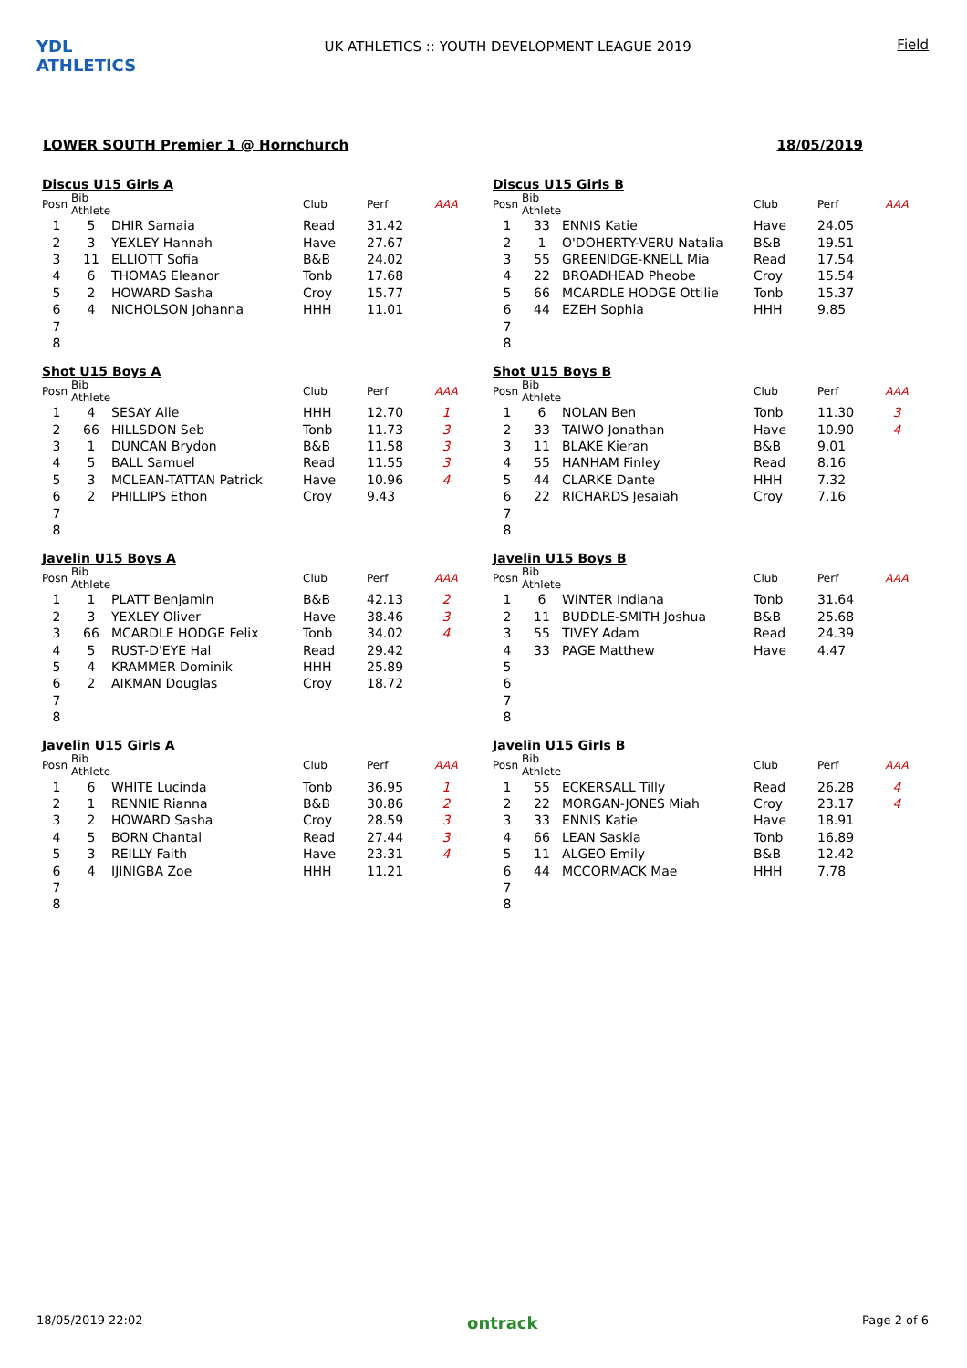YDL ATHLETICS
UK ATHLETICS :: YOUTH DEVELOPMENT LEAGUE 2019
Field
LOWER SOUTH Premier 1 @ Hornchurch 18/05/2019
Discus U15 Girls A
| Posn | Bib Athlete | | Club | Perf | AAA |
| --- | --- | --- | --- | --- | --- |
| 1 | 5 | DHIR Samaia | Read | 31.42 | |
| 2 | 3 | YEXLEY Hannah | Have | 27.67 | |
| 3 | 11 | ELLIOTT Sofia | B&B | 24.02 | |
| 4 | 6 | THOMAS Eleanor | Tonb | 17.68 | |
| 5 | 2 | HOWARD Sasha | Croy | 15.77 | |
| 6 | 4 | NICHOLSON Johanna | HHH | 11.01 | |
| 7 | | | | | |
| 8 | | | | | |
Discus U15 Girls B
| Posn | Bib Athlete | | Club | Perf | AAA |
| --- | --- | --- | --- | --- | --- |
| 1 | 33 | ENNIS Katie | Have | 24.05 | |
| 2 | 1 | O'DOHERTY-VERU Natalia | B&B | 19.51 | |
| 3 | 55 | GREENIDGE-KNELL Mia | Read | 17.54 | |
| 4 | 22 | BROADHEAD Pheobe | Croy | 15.54 | |
| 5 | 66 | MCARDLE HODGE Ottilie | Tonb | 15.37 | |
| 6 | 44 | EZEH Sophia | HHH | 9.85 | |
| 7 | | | | | |
| 8 | | | | | |
Shot U15 Boys A
| Posn | Bib Athlete | | Club | Perf | AAA |
| --- | --- | --- | --- | --- | --- |
| 1 | 4 | SESAY Alie | HHH | 12.70 | 1 |
| 2 | 66 | HILLSDON Seb | Tonb | 11.73 | 3 |
| 3 | 1 | DUNCAN Brydon | B&B | 11.58 | 3 |
| 4 | 5 | BALL Samuel | Read | 11.55 | 3 |
| 5 | 3 | MCLEAN-TATTAN Patrick | Have | 10.96 | 4 |
| 6 | 2 | PHILLIPS Ethon | Croy | 9.43 | |
| 7 | | | | | |
| 8 | | | | | |
Shot U15 Boys B
| Posn | Bib Athlete | | Club | Perf | AAA |
| --- | --- | --- | --- | --- | --- |
| 1 | 6 | NOLAN Ben | Tonb | 11.30 | 3 |
| 2 | 33 | TAIWO Jonathan | Have | 10.90 | 4 |
| 3 | 11 | BLAKE Kieran | B&B | 9.01 | |
| 4 | 55 | HANHAM Finley | Read | 8.16 | |
| 5 | 44 | CLARKE Dante | HHH | 7.32 | |
| 6 | 22 | RICHARDS Jesaiah | Croy | 7.16 | |
| 7 | | | | | |
| 8 | | | | | |
Javelin U15 Boys A
| Posn | Bib Athlete | | Club | Perf | AAA |
| --- | --- | --- | --- | --- | --- |
| 1 | 1 | PLATT Benjamin | B&B | 42.13 | 2 |
| 2 | 3 | YEXLEY Oliver | Have | 38.46 | 3 |
| 3 | 66 | MCARDLE HODGE Felix | Tonb | 34.02 | 4 |
| 4 | 5 | RUST-D'EYE Hal | Read | 29.42 | |
| 5 | 4 | KRAMMER Dominik | HHH | 25.89 | |
| 6 | 2 | AIKMAN Douglas | Croy | 18.72 | |
| 7 | | | | | |
| 8 | | | | | |
Javelin U15 Boys B
| Posn | Bib Athlete | | Club | Perf | AAA |
| --- | --- | --- | --- | --- | --- |
| 1 | 6 | WINTER Indiana | Tonb | 31.64 | |
| 2 | 11 | BUDDLE-SMITH Joshua | B&B | 25.68 | |
| 3 | 55 | TIVEY Adam | Read | 24.39 | |
| 4 | 33 | PAGE Matthew | Have | 4.47 | |
| 5 | | | | | |
| 6 | | | | | |
| 7 | | | | | |
| 8 | | | | | |
Javelin U15 Girls A
| Posn | Bib Athlete | | Club | Perf | AAA |
| --- | --- | --- | --- | --- | --- |
| 1 | 6 | WHITE Lucinda | Tonb | 36.95 | 1 |
| 2 | 1 | RENNIE Rianna | B&B | 30.86 | 2 |
| 3 | 2 | HOWARD Sasha | Croy | 28.59 | 3 |
| 4 | 5 | BORN Chantal | Read | 27.44 | 3 |
| 5 | 3 | REILLY Faith | Have | 23.31 | 4 |
| 6 | 4 | IJINIGBA Zoe | HHH | 11.21 | |
| 7 | | | | | |
| 8 | | | | | |
Javelin U15 Girls B
| Posn | Bib Athlete | | Club | Perf | AAA |
| --- | --- | --- | --- | --- | --- |
| 1 | 55 | ECKERSALL Tilly | Read | 26.28 | 4 |
| 2 | 22 | MORGAN-JONES Miah | Croy | 23.17 | 4 |
| 3 | 33 | ENNIS Katie | Have | 18.91 | |
| 4 | 66 | LEAN Saskia | Tonb | 16.89 | |
| 5 | 11 | ALGEO Emily | B&B | 12.42 | |
| 6 | 44 | MCCORMACK Mae | HHH | 7.78 | |
| 7 | | | | | |
| 8 | | | | | |
18/05/2019 22:02 ontrack Page 2 of 6